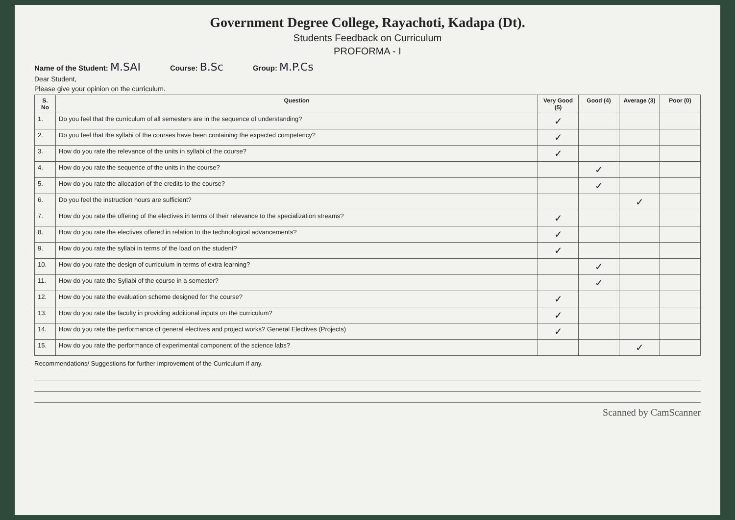Government Degree College, Rayachoti, Kadapa (Dt).
Students Feedback on Curriculum
PROFORMA - I
Name of the Student: M.SAI Course: B.Sc Group: M.P.Cs
Dear Student,
Please give your opinion on the curriculum.
| S. No | Question | Very Good (5) | Good (4) | Average (3) | Poor (0) |
| --- | --- | --- | --- | --- | --- |
| 1. | Do you feel that the curriculum of all semesters are in the sequence of understanding? | ✓ | | | |
| 2. | Do you feel that the syllabi of the courses have been containing the expected competency? | ✓ | | | |
| 3. | How do you rate the relevance of the units in syllabi of the course? | ✓ | | | |
| 4. | How do you rate the sequence of the units in the course? | | ✓ | | |
| 5. | How do you rate the allocation of the credits to the course? | | ✓ | | |
| 6. | Do you feel the instruction hours are sufficient? | | | ✓ | |
| 7. | How do you rate the offering of the electives in terms of their relevance to the specialization streams? | ✓ | | | |
| 8. | How do you rate the electives offered in relation to the technological advancements? | ✓ | | | |
| 9. | How do you rate the syllabi in terms of the load on the student? | ✓ | | | |
| 10. | How do you rate the design of curriculum in terms of extra learning? | | ✓ | | |
| 11. | How do you rate the Syllabi of the course in a semester? | | ✓ | | |
| 12. | How do you rate the evaluation scheme designed for the course? | ✓ | | | |
| 13. | How do you rate the faculty in providing additional inputs on the curriculum? | ✓ | | | |
| 14. | How do you rate the performance of general electives and project works? General Electives (Projects) | ✓ | | | |
| 15. | How do you rate the performance of experimental component of the science labs? | | | ✓ | |
Recommendations/ Suggestions for further improvement of the Curriculum if any.
Scanned by CamScanner